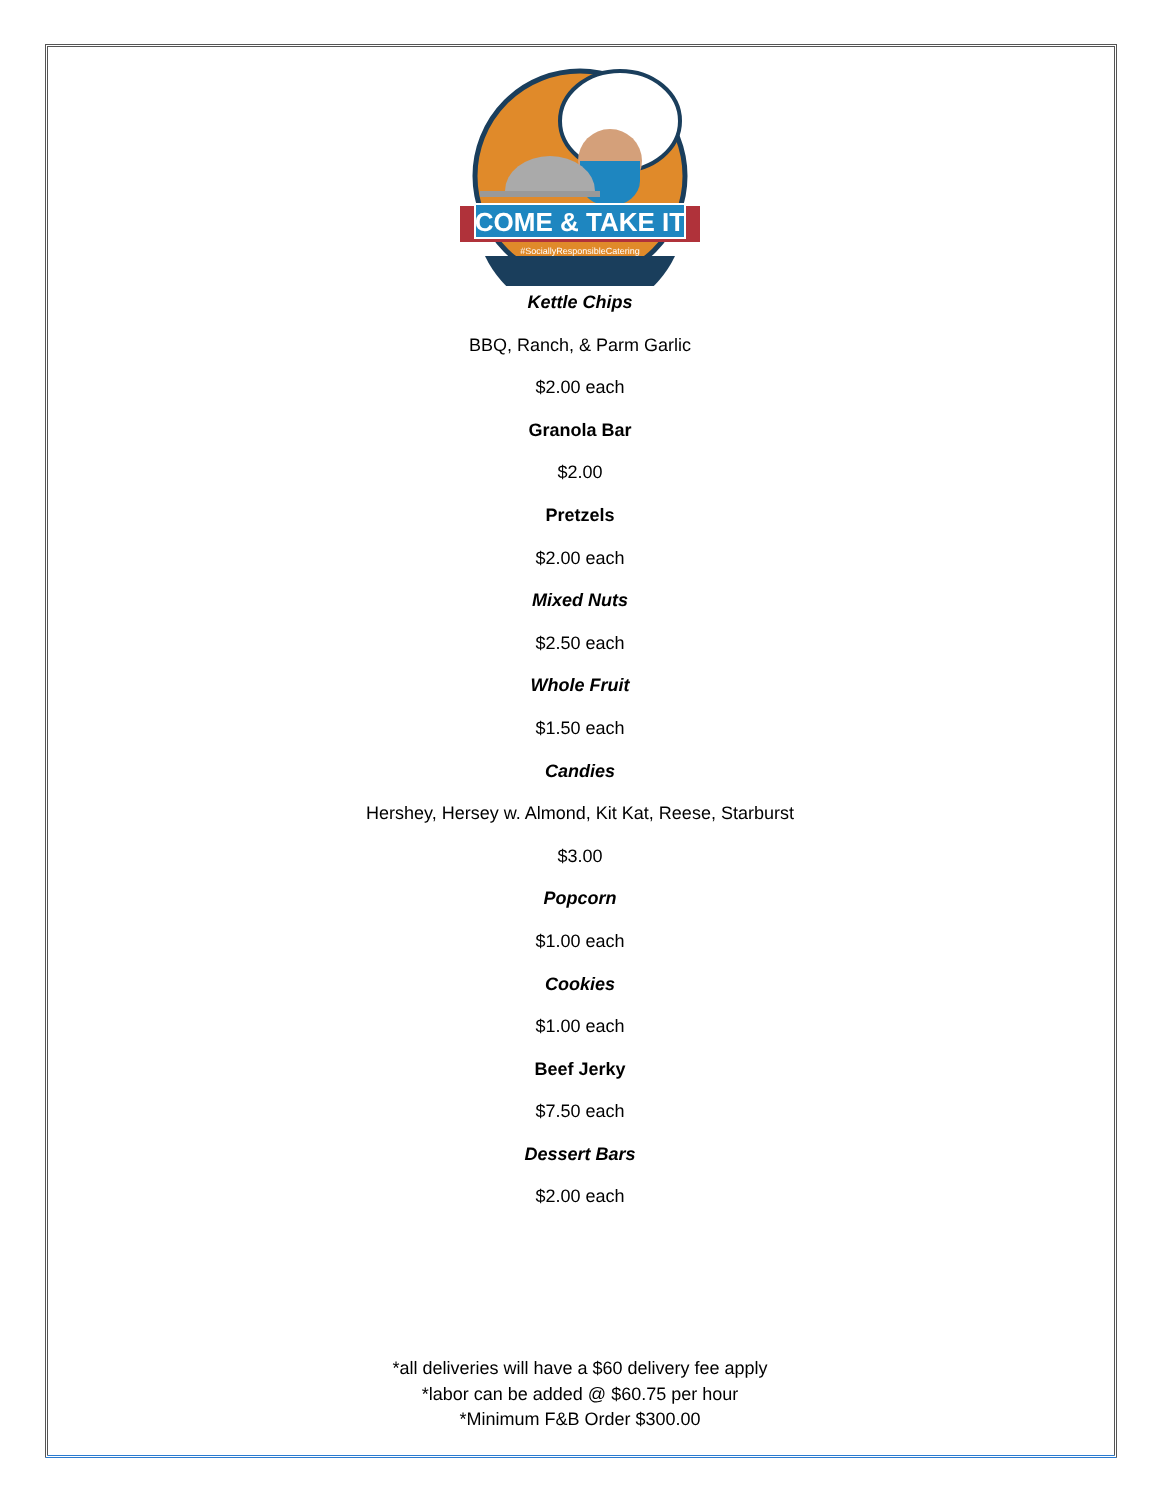COME & TAKE IT
#SociallyResponsibleCatering
Kettle Chips
BBQ, Ranch, & Parm Garlic
$2.00 each
Granola Bar
$2.00
Pretzels
$2.00 each
Mixed Nuts
$2.50 each
Whole Fruit
$1.50 each
Candies
Hershey, Hersey w. Almond, Kit Kat, Reese, Starburst
$3.00
Popcorn
$1.00 each
Cookies
$1.00 each
Beef Jerky
$7.50 each
Dessert Bars
$2.00 each
*all deliveries will have a $60 delivery fee apply
*labor can be added @ $60.75 per hour
*Minimum F&B Order $300.00